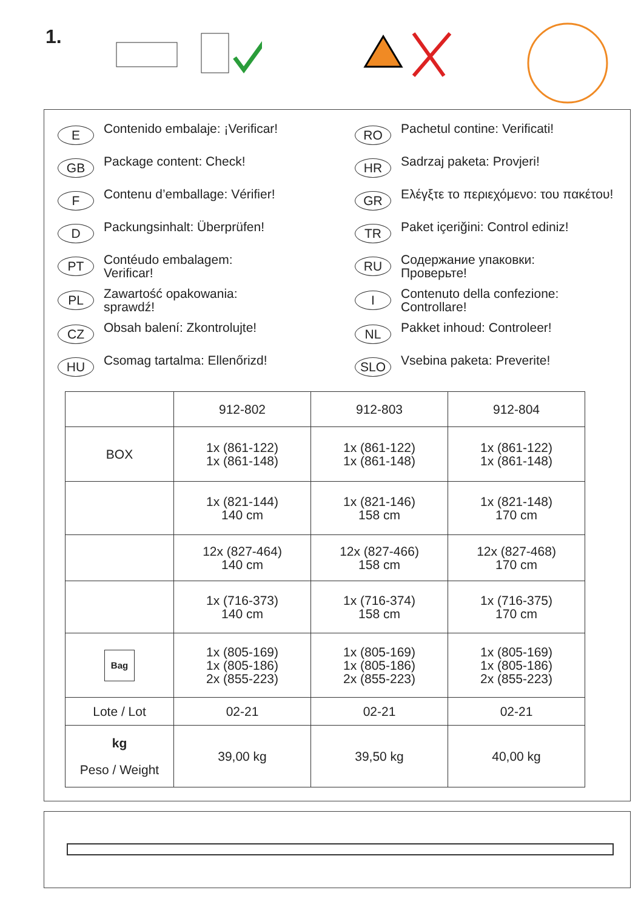1.
E Contenido embalaje: ¡Verificar!
RO Pachetul contine: Verificati!
GB Package content: Check!
HR Sadrzaj paketa: Provjeri!
F Contenu d’emballage: Vérifier!
GR Ελέγξτε το περιεχόμενο: του πακέτου!
D Packungsinhalt: Überprüfen!
TR Paket içeriğini: Control ediniz!
PT Contéudo embalagem:
Verificar!
RU Содержание упаковки:
Проверьте!
PL Zawartość opakowania:
sprawdź!
I Contenuto della confezione:
Controllare!
CZ Obsah balení: Zkontrolujte!
NL Pakket inhoud: Controleer!
HU Csomag tartalma: Ellenőrizd!
SLO Vsebina paketa: Preverite!
| | 912-802 | 912-803 | 912-804 |
| --- | --- | --- | --- |
| BOX | 1x (861-122) 1x (861-148) | 1x (861-122) 1x (861-148) | 1x (861-122) 1x (861-148) |
| | 1x (821-144) 140 cm | 1x (821-146) 158 cm | 1x (821-148) 170 cm |
| | 12x (827-464) 140 cm | 12x (827-466) 158 cm | 12x (827-468) 170 cm |
| | 1x (716-373) 140 cm | 1x (716-374) 158 cm | 1x (716-375) 170 cm |
| Bag | 1x (805-169) 1x (805-186) 2x (855-223) | 1x (805-169) 1x (805-186) 2x (855-223) | 1x (805-169) 1x (805-186) 2x (855-223) |
| Lote / Lot | 02-21 | 02-21 | 02-21 |
| kg Peso / Weight | 39,00 kg | 39,50 kg | 40,00 kg |